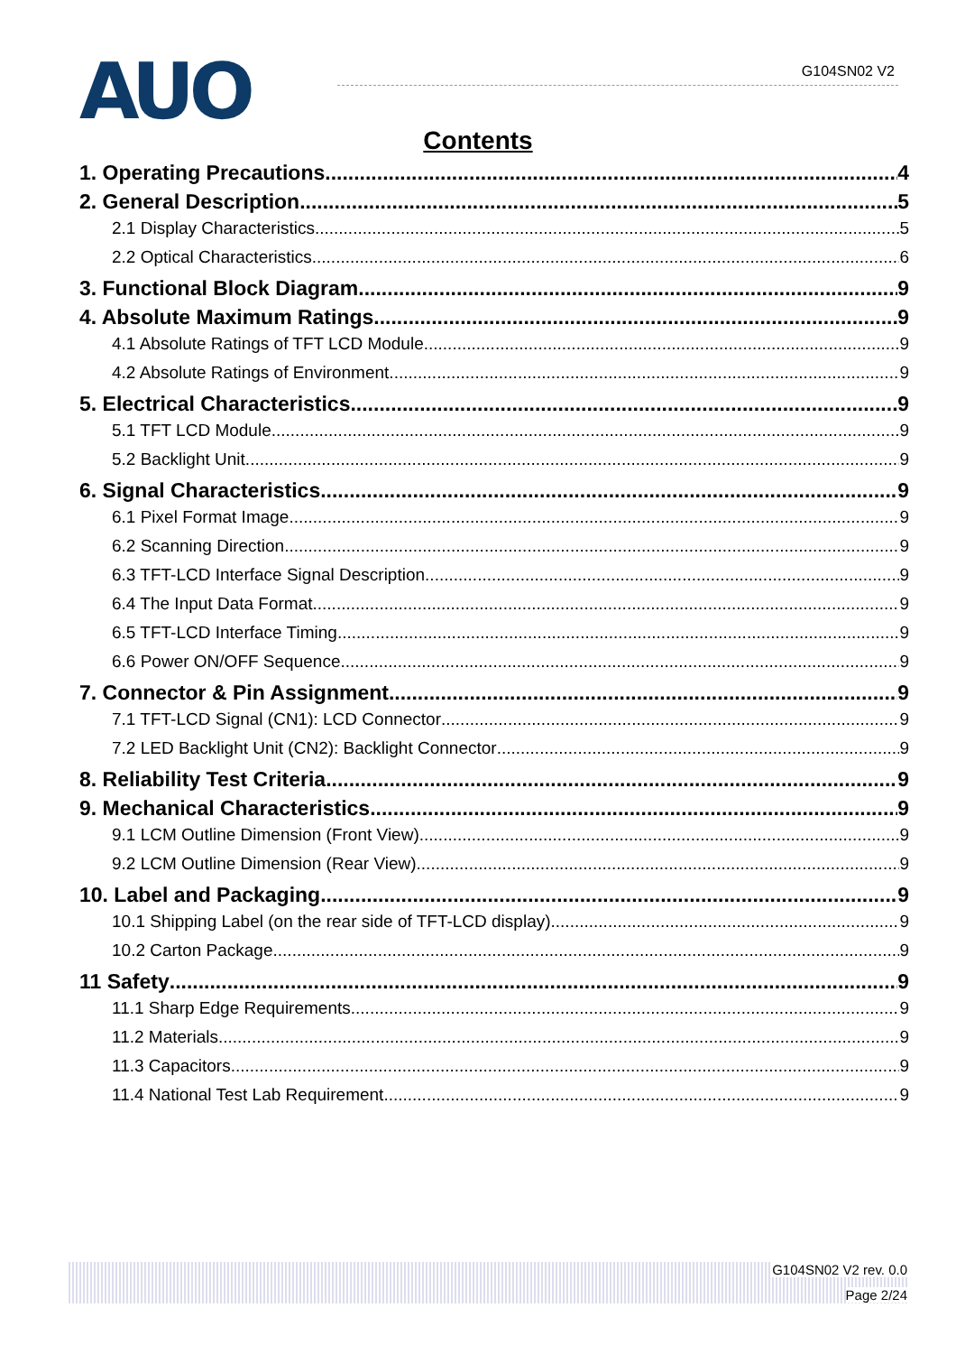AUO G104SN02 V2
Contents
1. Operating Precautions 4
2. General Description 5
2.1 Display Characteristics 5
2.2 Optical Characteristics 6
3. Functional Block Diagram 9
4. Absolute Maximum Ratings 9
4.1 Absolute Ratings of TFT LCD Module 9
4.2 Absolute Ratings of Environment 9
5. Electrical Characteristics 9
5.1 TFT LCD Module 9
5.2 Backlight Unit 9
6. Signal Characteristics 9
6.1 Pixel Format Image 9
6.2 Scanning Direction 9
6.3 TFT-LCD Interface Signal Description 9
6.4 The Input Data Format 9
6.5 TFT-LCD Interface Timing 9
6.6 Power ON/OFF Sequence 9
7. Connector & Pin Assignment 9
7.1 TFT-LCD Signal (CN1): LCD Connector 9
7.2 LED Backlight Unit (CN2): Backlight Connector 9
8. Reliability Test Criteria 9
9. Mechanical Characteristics 9
9.1 LCM Outline Dimension (Front View) 9
9.2 LCM Outline Dimension (Rear View) 9
10. Label and Packaging 9
10.1 Shipping Label (on the rear side of TFT-LCD display) 9
10.2 Carton Package 9
11 Safety 9
11.1 Sharp Edge Requirements 9
11.2 Materials 9
11.3 Capacitors 9
11.4 National Test Lab Requirement 9
G104SN02 V2 rev. 0.0
Page 2/24